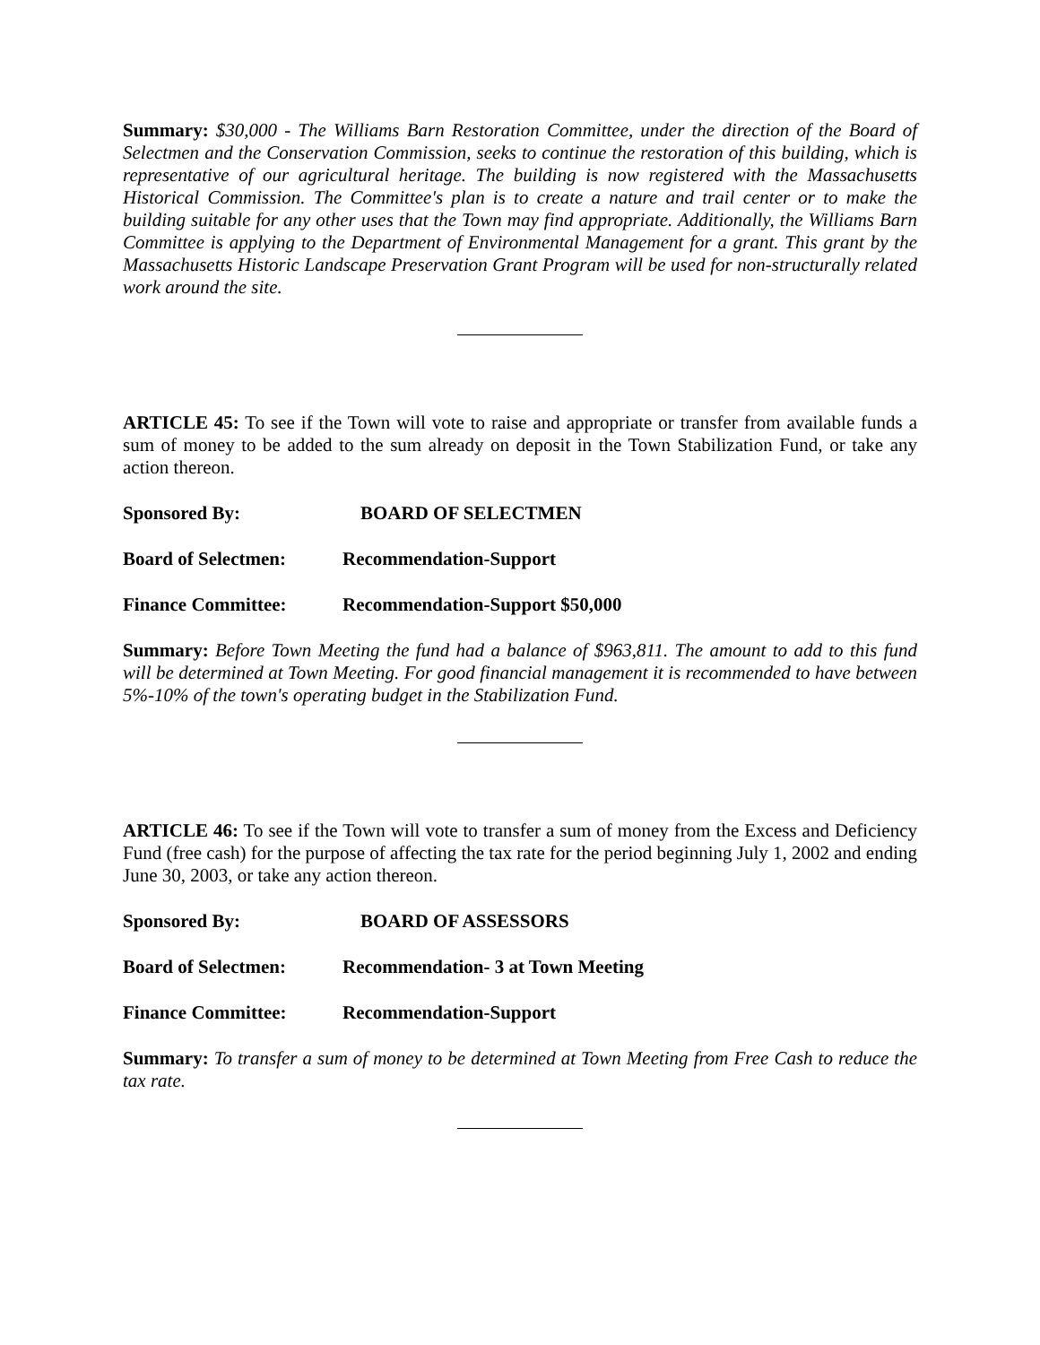Summary: $30,000 - The Williams Barn Restoration Committee, under the direction of the Board of Selectmen and the Conservation Commission, seeks to continue the restoration of this building, which is representative of our agricultural heritage. The building is now registered with the Massachusetts Historical Commission. The Committee's plan is to create a nature and trail center or to make the building suitable for any other uses that the Town may find appropriate. Additionally, the Williams Barn Committee is applying to the Department of Environmental Management for a grant. This grant by the Massachusetts Historic Landscape Preservation Grant Program will be used for non-structurally related work around the site.
ARTICLE 45: To see if the Town will vote to raise and appropriate or transfer from available funds a sum of money to be added to the sum already on deposit in the Town Stabilization Fund, or take any action thereon.
Sponsored By: BOARD OF SELECTMEN
Board of Selectmen: Recommendation-Support
Finance Committee: Recommendation-Support $50,000
Summary: Before Town Meeting the fund had a balance of $963,811. The amount to add to this fund will be determined at Town Meeting. For good financial management it is recommended to have between 5%-10% of the town's operating budget in the Stabilization Fund.
ARTICLE 46: To see if the Town will vote to transfer a sum of money from the Excess and Deficiency Fund (free cash) for the purpose of affecting the tax rate for the period beginning July 1, 2002 and ending June 30, 2003, or take any action thereon.
Sponsored By: BOARD OF ASSESSORS
Board of Selectmen: Recommendation- 3 at Town Meeting
Finance Committee: Recommendation-Support
Summary: To transfer a sum of money to be determined at Town Meeting from Free Cash to reduce the tax rate.